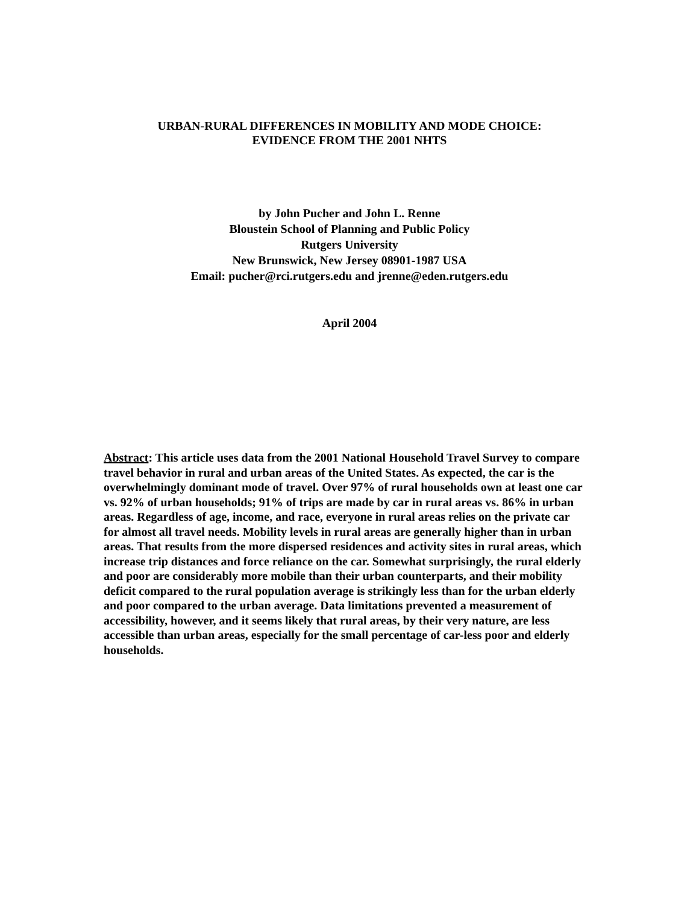URBAN-RURAL DIFFERENCES IN MOBILITY AND MODE CHOICE:
EVIDENCE FROM THE 2001 NHTS
by John Pucher and John L. Renne
Bloustein School of Planning and Public Policy
Rutgers University
New Brunswick, New Jersey 08901-1987 USA
Email: pucher@rci.rutgers.edu and jrenne@eden.rutgers.edu
April 2004
Abstract: This article uses data from the 2001 National Household Travel Survey to compare travel behavior in rural and urban areas of the United States. As expected, the car is the overwhelmingly dominant mode of travel. Over 97% of rural households own at least one car vs. 92% of urban households; 91% of trips are made by car in rural areas vs. 86% in urban areas. Regardless of age, income, and race, everyone in rural areas relies on the private car for almost all travel needs. Mobility levels in rural areas are generally higher than in urban areas. That results from the more dispersed residences and activity sites in rural areas, which increase trip distances and force reliance on the car. Somewhat surprisingly, the rural elderly and poor are considerably more mobile than their urban counterparts, and their mobility deficit compared to the rural population average is strikingly less than for the urban elderly and poor compared to the urban average. Data limitations prevented a measurement of accessibility, however, and it seems likely that rural areas, by their very nature, are less accessible than urban areas, especially for the small percentage of car-less poor and elderly households.